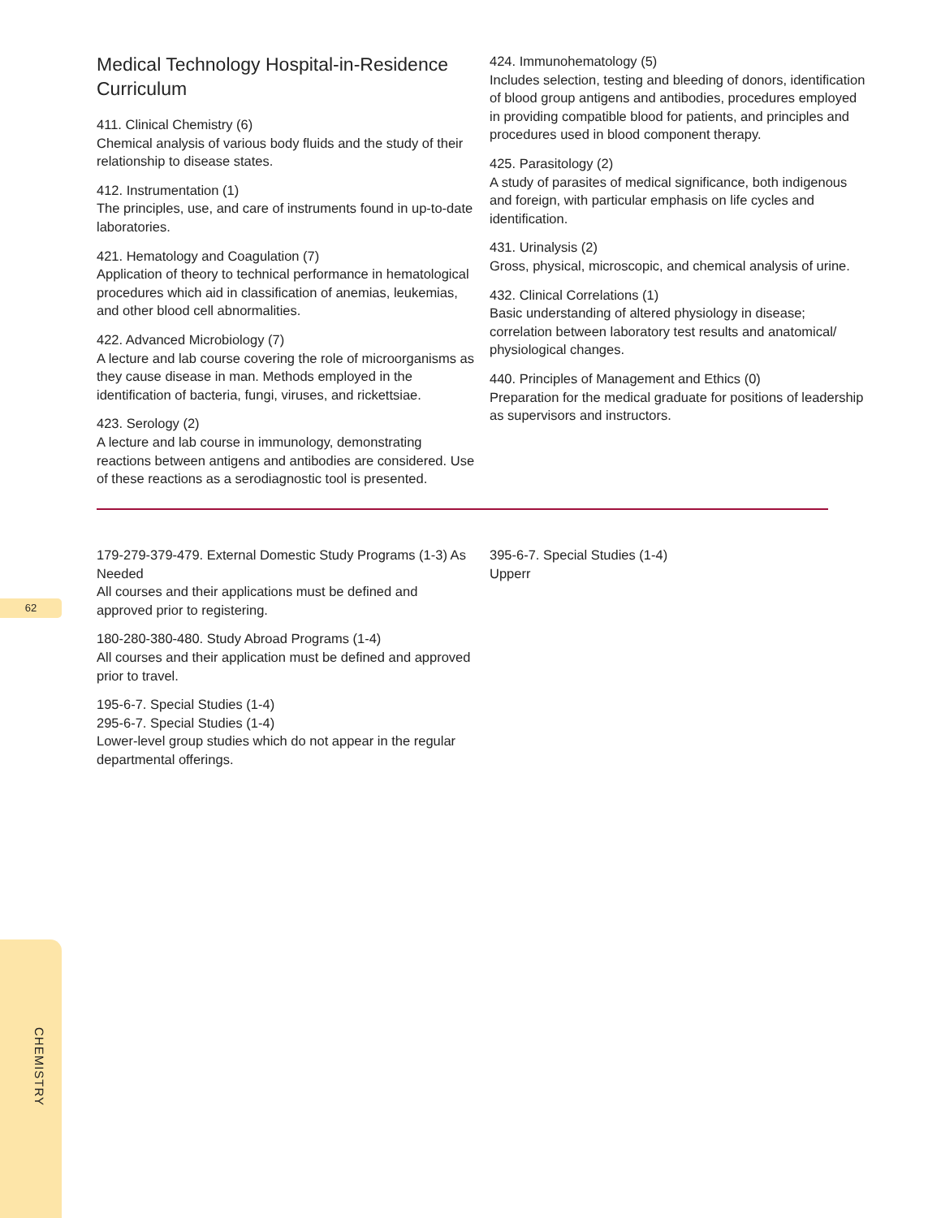62
CHEMISTRY
Medical Technology Hospital-in-Residence Curriculum
411. Clinical Chemistry (6)
Chemical analysis of various body fluids and the study of their relationship to disease states.
412. Instrumentation (1)
The principles, use, and care of instruments found in up-to-date laboratories.
421. Hematology and Coagulation (7)
Application of theory to technical performance in hematological procedures which aid in classification of anemias, leukemias, and other blood cell abnormalities.
422. Advanced Microbiology (7)
A lecture and lab course covering the role of microorganisms as they cause disease in man. Methods employed in the identification of bacteria, fungi, viruses, and rickettsiae.
423. Serology (2)
A lecture and lab course in immunology, demonstrating reactions between antigens and antibodies are considered. Use of these reactions as a serodiagnostic tool is presented.
424. Immunohematology (5)
Includes selection, testing and bleeding of donors, identification of blood group antigens and antibodies, procedures employed in providing compatible blood for patients, and principles and procedures used in blood component therapy.
425. Parasitology (2)
A study of parasites of medical significance, both indigenous and foreign, with particular emphasis on life cycles and identification.
431. Urinalysis (2)
Gross, physical, microscopic, and chemical analysis of urine.
432. Clinical Correlations (1)
Basic understanding of altered physiology in disease; correlation between laboratory test results and anatomical/ physiological changes.
440. Principles of Management and Ethics (0)
Preparation for the medical graduate for positions of leadership as supervisors and instructors.
179-279-379-479. External Domestic Study Programs (1-3) As Needed
All courses and their applications must be defined and approved prior to registering.
180-280-380-480. Study Abroad Programs (1-4)
All courses and their application must be defined and approved prior to travel.
195-6-7. Special Studies (1-4)
295-6-7. Special Studies (1-4)
Lower-level group studies which do not appear in the regular departmental offerings.
395-6-7. Special Studies (1-4)
Upperr